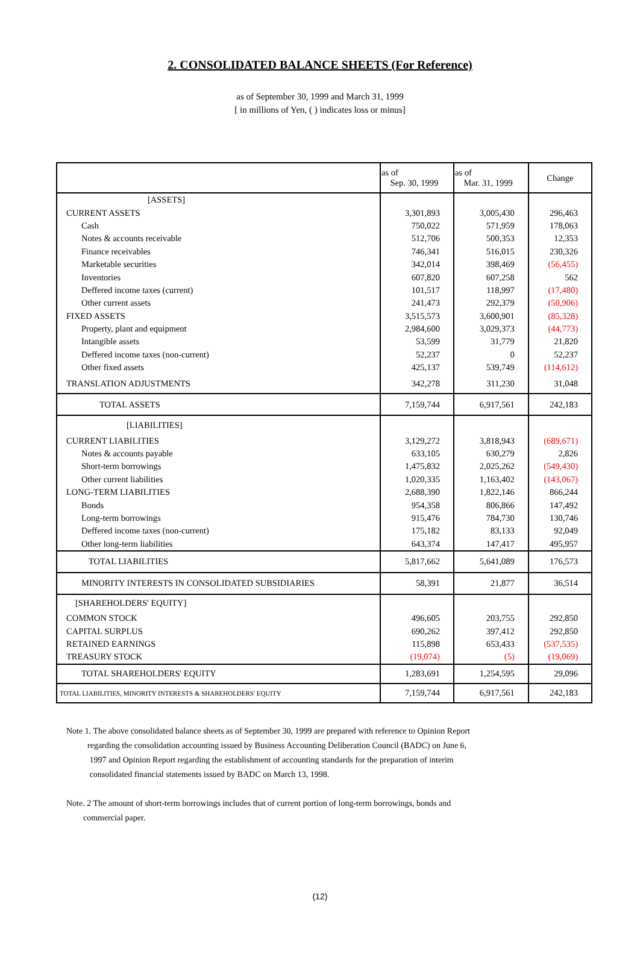2. CONSOLIDATED BALANCE SHEETS (For Reference)
as of September 30, 1999 and March 31, 1999
[ in millions of Yen, ( ) indicates loss or minus]
| | as of Sep. 30, 1999 | as of Mar. 31, 1999 | Change |
| --- | --- | --- | --- |
| [ASSETS] | | | |
| CURRENT ASSETS | 3,301,893 | 3,005,430 | 296,463 |
| Cash | 750,022 | 571,959 | 178,063 |
| Notes & accounts receivable | 512,706 | 500,353 | 12,353 |
| Finance receivables | 746,341 | 516,015 | 230,326 |
| Marketable securities | 342,014 | 398,469 | (56,455) |
| Inventories | 607,820 | 607,258 | 562 |
| Deffered income taxes (current) | 101,517 | 118,997 | (17,480) |
| Other current assets | 241,473 | 292,379 | (50,906) |
| FIXED ASSETS | 3,515,573 | 3,600,901 | (85,328) |
| Property, plant and equipment | 2,984,600 | 3,029,373 | (44,773) |
| Intangible assets | 53,599 | 31,779 | 21,820 |
| Deffered income taxes (non-current) | 52,237 | 0 | 52,237 |
| Other fixed assets | 425,137 | 539,749 | (114,612) |
| TRANSLATION ADJUSTMENTS | 342,278 | 311,230 | 31,048 |
| TOTAL ASSETS | 7,159,744 | 6,917,561 | 242,183 |
| [LIABILITIES] | | | |
| CURRENT LIABILITIES | 3,129,272 | 3,818,943 | (689,671) |
| Notes & accounts payable | 633,105 | 630,279 | 2,826 |
| Short-term borrowings | 1,475,832 | 2,025,262 | (549,430) |
| Other current liabilities | 1,020,335 | 1,163,402 | (143,067) |
| LONG-TERM LIABILITIES | 2,688,390 | 1,822,146 | 866,244 |
| Bonds | 954,358 | 806,866 | 147,492 |
| Long-term borrowings | 915,476 | 784,730 | 130,746 |
| Deffered income taxes (non-current) | 175,182 | 83,133 | 92,049 |
| Other long-term liabilities | 643,374 | 147,417 | 495,957 |
| TOTAL LIABILITIES | 5,817,662 | 5,641,089 | 176,573 |
| MINORITY INTERESTS IN CONSOLIDATED SUBSIDIARIES | 58,391 | 21,877 | 36,514 |
| [SHAREHOLDERS' EQUITY] | | | |
| COMMON STOCK | 496,605 | 203,755 | 292,850 |
| CAPITAL SURPLUS | 690,262 | 397,412 | 292,850 |
| RETAINED EARNINGS | 115,898 | 653,433 | (537,535) |
| TREASURY STOCK | (19,074) | (5) | (19,069) |
| TOTAL SHAREHOLDERS' EQUITY | 1,283,691 | 1,254,595 | 29,096 |
| TOTAL LIABILITIES, MINORITY INTERESTS & SHAREHOLDERS' EQUITY | 7,159,744 | 6,917,561 | 242,183 |
Note 1. The above consolidated balance sheets as of September 30, 1999 are prepared with reference to Opinion Report
regarding the consolidation accounting issued by Business Accounting Deliberation Council (BADC) on June 6,
1997 and Opinion Report regarding the establishment of accounting standards for the preparation of interim
consolidated financial statements issued by BADC on March 13, 1998.
Note. 2 The amount of short-term borrowings includes that of current portion of long-term borrowings, bonds and
commercial paper.
(12)